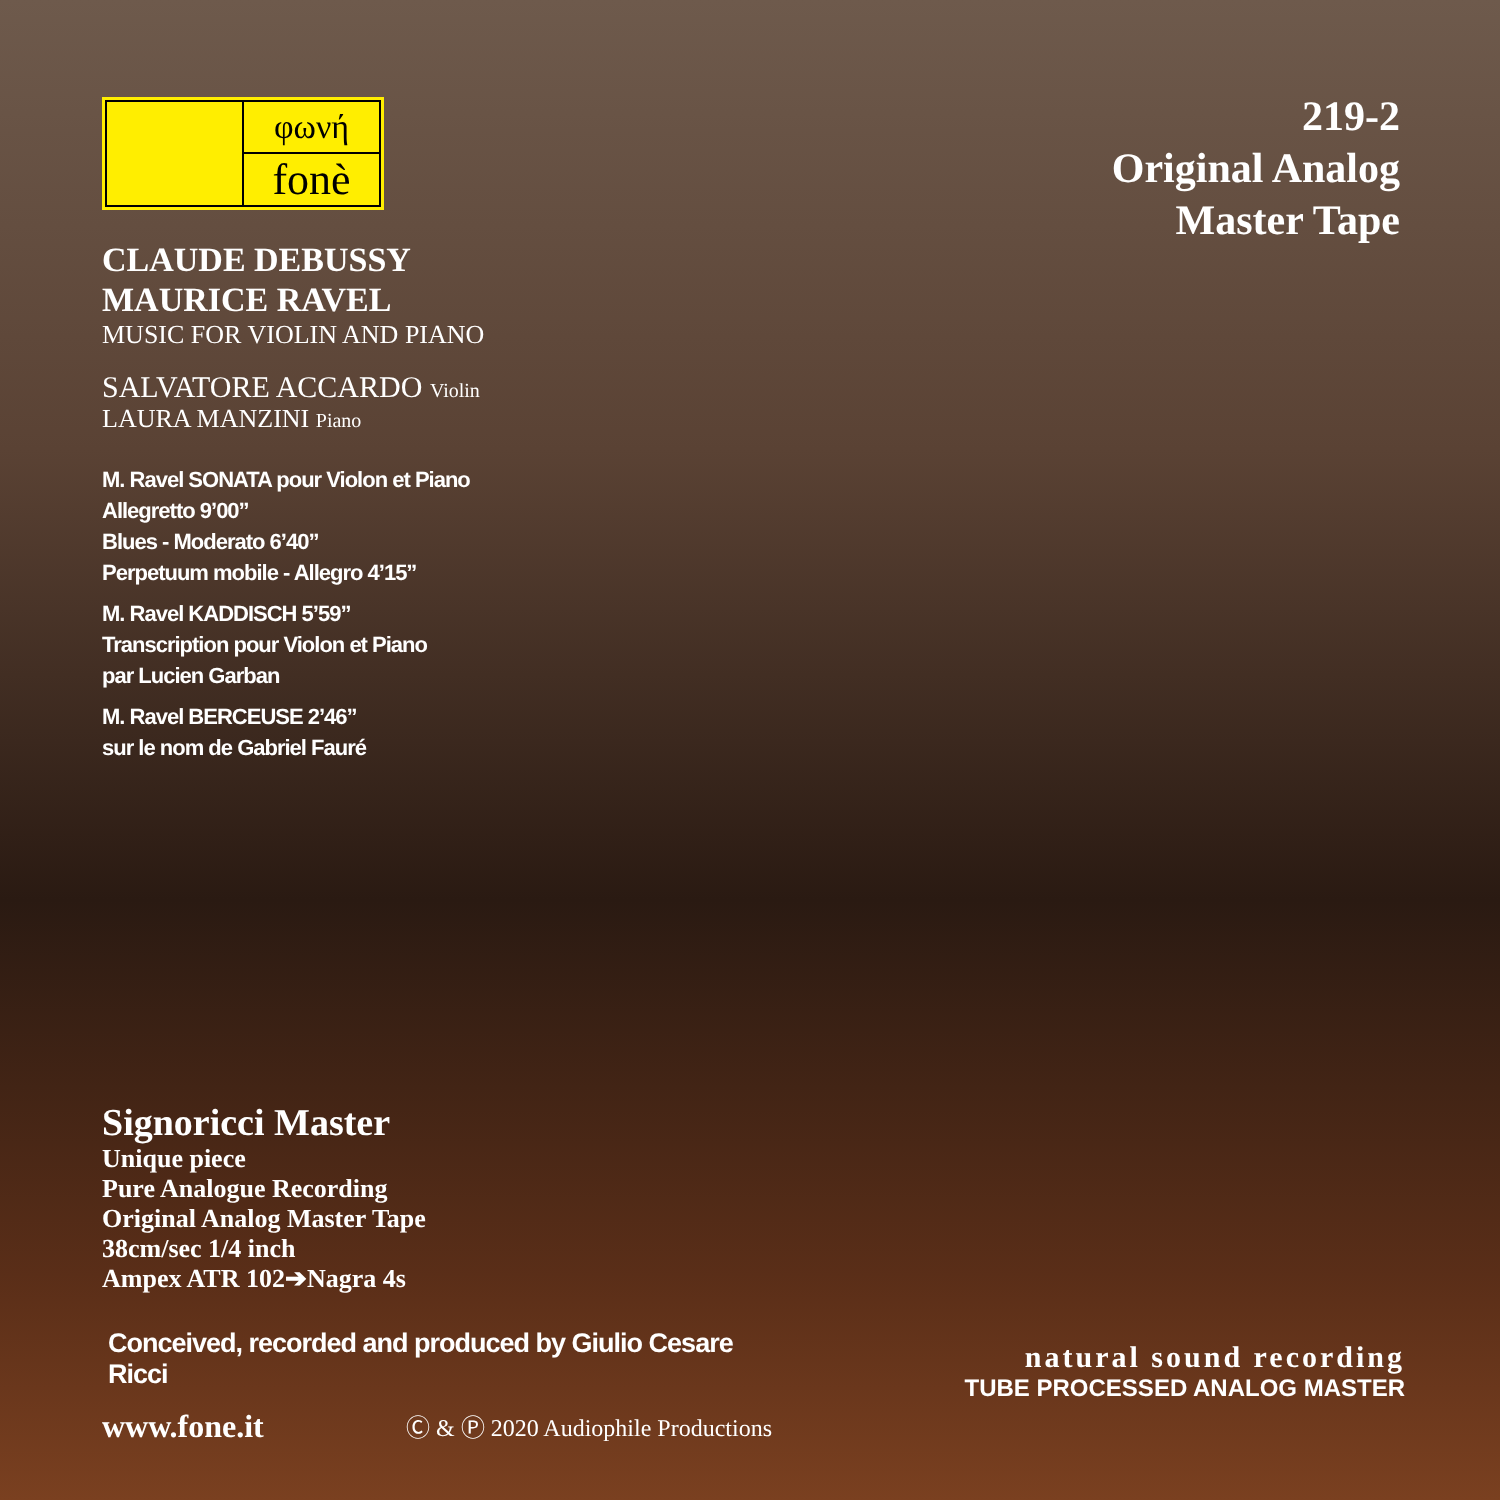φωνή
fonè
CLAUDE DEBUSSY
MAURICE RAVEL
MUSIC FOR VIOLIN AND PIANO
SALVATORE ACCARDO Violin
LAURA MANZINI Piano
M. Ravel SONATA pour Violon et Piano
Allegretto 9’00”
Blues - Moderato 6’40”
Perpetuum mobile - Allegro 4’15”
M. Ravel KADDISCH 5’59”
Transcription pour Violon et Piano
par Lucien Garban
M. Ravel BERCEUSE 2’46”
sur le nom de Gabriel Fauré
219-2
Original Analog
Master Tape
Signoricci Master
Unique piece
Pure Analogue Recording
Original Analog Master Tape
38cm/sec 1/4 inch
Ampex ATR 102➔Nagra 4s
Conceived, recorded and produced by Giulio Cesare Ricci
www.fone.it Ⓒ & Ⓟ 2020 Audiophile Productions
natural sound recording
TUBE PROCESSED ANALOG MASTER